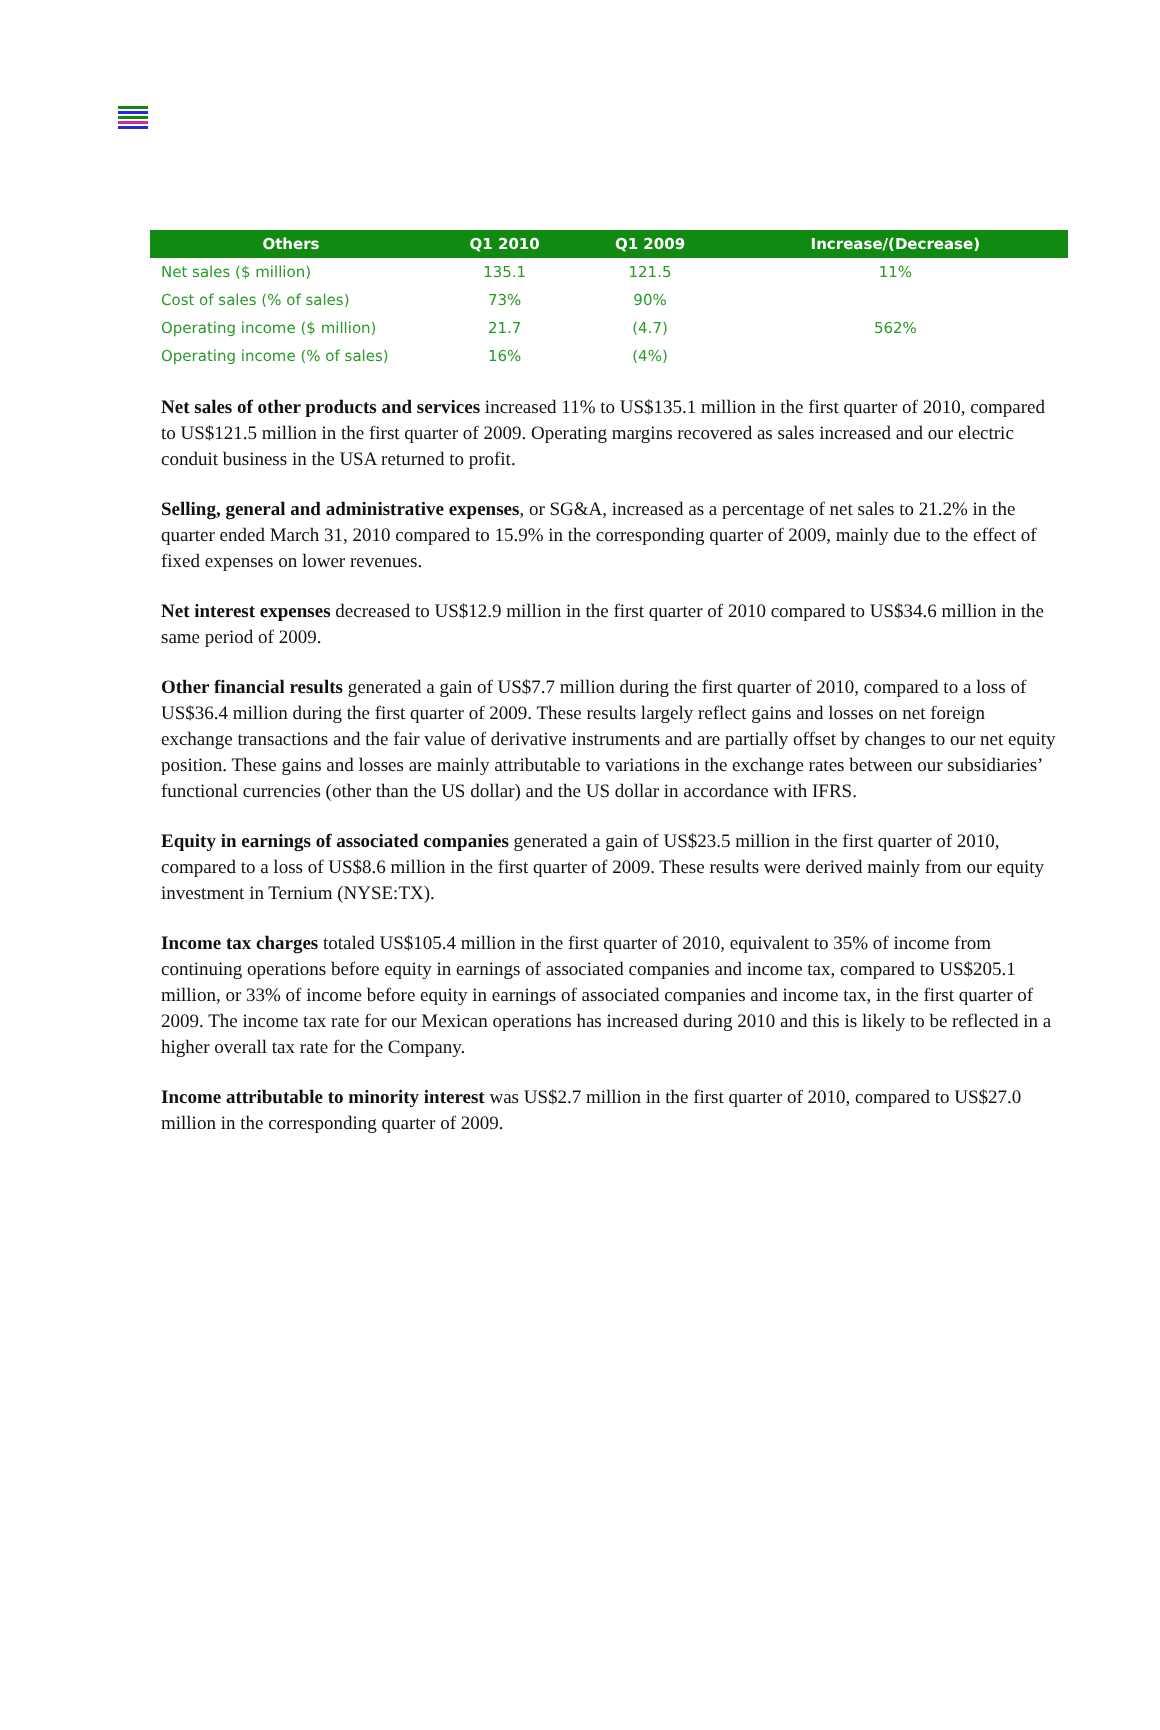| Others | Q1 2010 | Q1 2009 | Increase/(Decrease) |
| --- | --- | --- | --- |
| Net sales ($ million) | 135.1 | 121.5 | 11% |
| Cost of sales (% of sales) | 73% | 90% | |
| Operating income ($ million) | 21.7 | (4.7) | 562% |
| Operating income (% of sales) | 16% | (4%) | |
Net sales of other products and services increased 11% to US$135.1 million in the first quarter of 2010, compared to US$121.5 million in the first quarter of 2009. Operating margins recovered as sales increased and our electric conduit business in the USA returned to profit.
Selling, general and administrative expenses, or SG&A, increased as a percentage of net sales to 21.2% in the quarter ended March 31, 2010 compared to 15.9% in the corresponding quarter of 2009, mainly due to the effect of fixed expenses on lower revenues.
Net interest expenses decreased to US$12.9 million in the first quarter of 2010 compared to US$34.6 million in the same period of 2009.
Other financial results generated a gain of US$7.7 million during the first quarter of 2010, compared to a loss of US$36.4 million during the first quarter of 2009. These results largely reflect gains and losses on net foreign exchange transactions and the fair value of derivative instruments and are partially offset by changes to our net equity position. These gains and losses are mainly attributable to variations in the exchange rates between our subsidiaries’ functional currencies (other than the US dollar) and the US dollar in accordance with IFRS.
Equity in earnings of associated companies generated a gain of US$23.5 million in the first quarter of 2010, compared to a loss of US$8.6 million in the first quarter of 2009. These results were derived mainly from our equity investment in Ternium (NYSE:TX).
Income tax charges totaled US$105.4 million in the first quarter of 2010, equivalent to 35% of income from continuing operations before equity in earnings of associated companies and income tax, compared to US$205.1 million, or 33% of income before equity in earnings of associated companies and income tax, in the first quarter of 2009. The income tax rate for our Mexican operations has increased during 2010 and this is likely to be reflected in a higher overall tax rate for the Company.
Income attributable to minority interest was US$2.7 million in the first quarter of 2010, compared to US$27.0 million in the corresponding quarter of 2009.